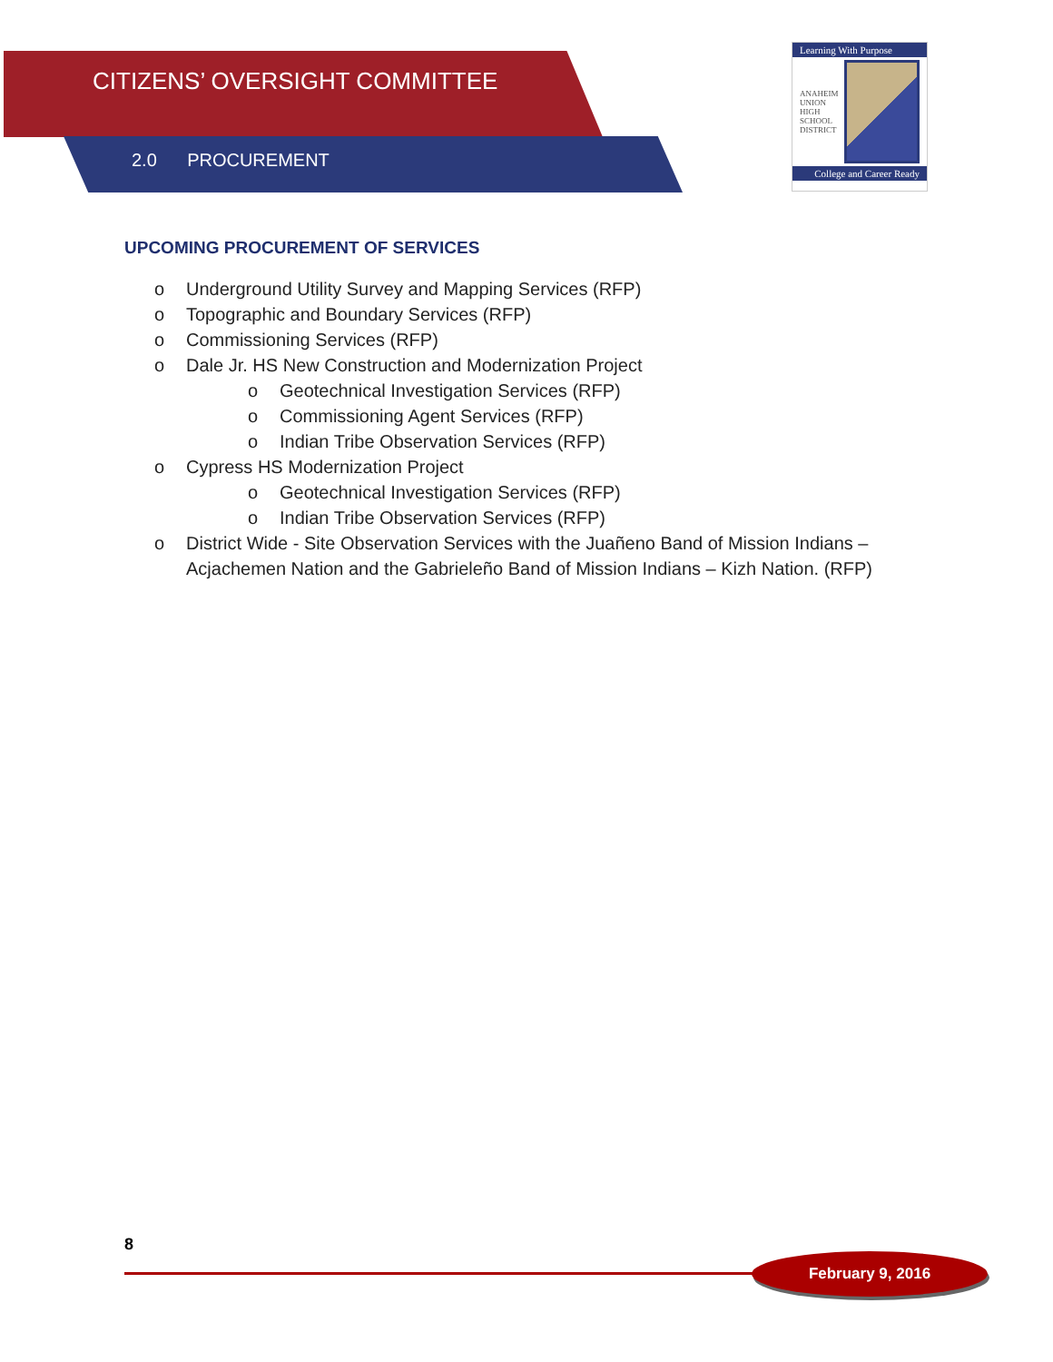CITIZENS’ OVERSIGHT COMMITTEE
2.0 PROCUREMENT
Learning With Purpose
ANAHEIM
UNION
HIGH
SCHOOL
DISTRICT
College and Career Ready
UPCOMING PROCUREMENT OF SERVICES
o Underground Utility Survey and Mapping Services (RFP)
o Topographic and Boundary Services (RFP)
o Commissioning Services (RFP)
o Dale Jr. HS New Construction and Modernization Project
o Geotechnical Investigation Services (RFP)
o Commissioning Agent Services (RFP)
o Indian Tribe Observation Services (RFP)
o Cypress HS Modernization Project
o Geotechnical Investigation Services (RFP)
o Indian Tribe Observation Services (RFP)
o District Wide - Site Observation Services with the Juañeno Band of Mission Indians – Acjachemen Nation and the Gabrieleño Band of Mission Indians – Kizh Nation. (RFP)
8
February 9, 2016